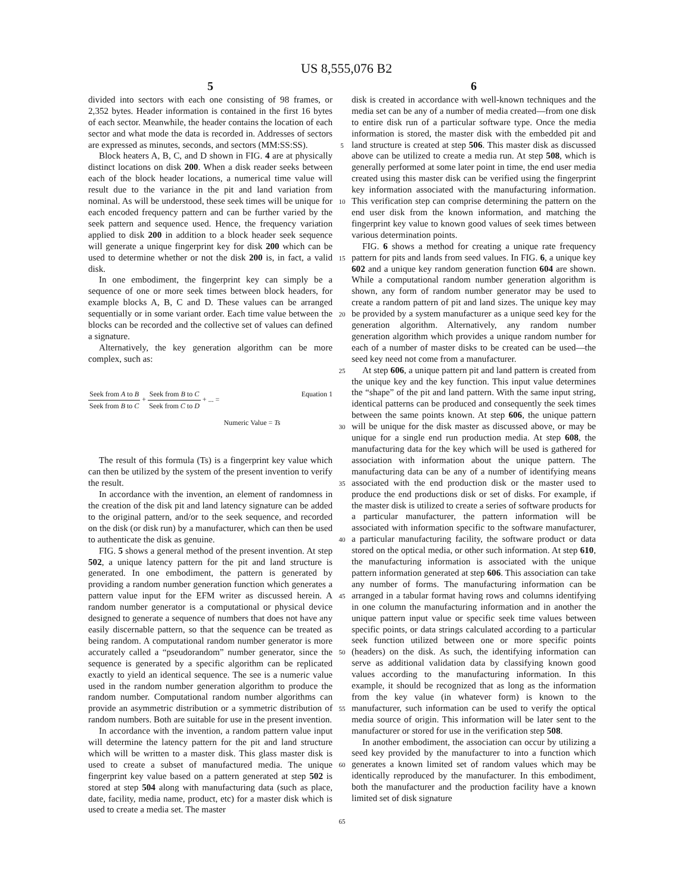US 8,555,076 B2
5
divided into sectors with each one consisting of 98 frames, or 2,352 bytes. Header information is contained in the first 16 bytes of each sector. Meanwhile, the header contains the location of each sector and what mode the data is recorded in. Addresses of sectors are expressed as minutes, seconds, and sectors (MM:SS:SS).
Block heaters A, B, C, and D shown in FIG. 4 are at physically distinct locations on disk 200. When a disk reader seeks between each of the block header locations, a numerical time value will result due to the variance in the pit and land variation from nominal. As will be understood, these seek times will be unique for each encoded frequency pattern and can be further varied by the seek pattern and sequence used. Hence, the frequency variation applied to disk 200 in addition to a block header seek sequence will generate a unique fingerprint key for disk 200 which can be used to determine whether or not the disk 200 is, in fact, a valid disk.
In one embodiment, the fingerprint key can simply be a sequence of one or more seek times between block headers, for example blocks A, B, C and D. These values can be arranged sequentially or in some variant order. Each time value between the blocks can be recorded and the collective set of values can defined a signature.
Alternatively, the key generation algorithm can be more complex, such as:
Seek from A to B Seek from B to C + Seek from B to C Seek from C to D + ... =
Equation 1
Numeric Value = Ts
The result of this formula (Ts) is a fingerprint key value which can then be utilized by the system of the present invention to verify the result.
In accordance with the invention, an element of randomness in the creation of the disk pit and land latency signature can be added to the original pattern, and/or to the seek sequence, and recorded on the disk (or disk run) by a manufacturer, which can then be used to authenticate the disk as genuine.
FIG. 5 shows a general method of the present invention. At step 502, a unique latency pattern for the pit and land structure is generated. In one embodiment, the pattern is generated by providing a random number generation function which generates a pattern value input for the EFM writer as discussed herein. A random number generator is a computational or physical device designed to generate a sequence of numbers that does not have any easily discernable pattern, so that the sequence can be treated as being random. A computational random number generator is more accurately called a “pseudorandom” number generator, since the sequence is generated by a specific algorithm can be replicated exactly to yield an identical sequence. The see is a numeric value used in the random number generation algorithm to produce the random number. Computational random number algorithms can provide an asymmetric distribution or a symmetric distribution of random numbers. Both are suitable for use in the present invention.
In accordance with the invention, a random pattern value input will determine the latency pattern for the pit and land structure which will be written to a master disk. This glass master disk is used to create a subset of manufactured media. The unique fingerprint key value based on a pattern generated at step 502 is stored at step 504 along with manufacturing data (such as place, date, facility, media name, product, etc) for a master disk which is used to create a media set. The master
5
10
15
20
25
30
35
40
45
50
55
60
65
6
disk is created in accordance with well-known techniques and the media set can be any of a number of media created—from one disk to entire disk run of a particular software type. Once the media information is stored, the master disk with the embedded pit and land structure is created at step 506. This master disk as discussed above can be utilized to create a media run. At step 508, which is generally performed at some later point in time, the end user media created using this master disk can be verified using the fingerprint key information associated with the manufacturing information. This verification step can comprise determining the pattern on the end user disk from the known information, and matching the fingerprint key value to known good values of seek times between various determination points.
FIG. 6 shows a method for creating a unique rate frequency pattern for pits and lands from seed values. In FIG. 6, a unique key 602 and a unique key random generation function 604 are shown. While a computational random number generation algorithm is shown, any form of random number generator may be used to create a random pattern of pit and land sizes. The unique key may be provided by a system manufacturer as a unique seed key for the generation algorithm. Alternatively, any random number generation algorithm which provides a unique random number for each of a number of master disks to be created can be used—the seed key need not come from a manufacturer.
At step 606, a unique pattern pit and land pattern is created from the unique key and the key function. This input value determines the “shape” of the pit and land pattern. With the same input string, identical patterns can be produced and consequently the seek times between the same points known. At step 606, the unique pattern will be unique for the disk master as discussed above, or may be unique for a single end run production media. At step 608, the manufacturing data for the key which will be used is gathered for association with information about the unique pattern. The manufacturing data can be any of a number of identifying means associated with the end production disk or the master used to produce the end productions disk or set of disks. For example, if the master disk is utilized to create a series of software products for a particular manufacturer, the pattern information will be associated with information specific to the software manufacturer, a particular manufacturing facility, the software product or data stored on the optical media, or other such information. At step 610, the manufacturing information is associated with the unique pattern information generated at step 606. This association can take any number of forms. The manufacturing information can be arranged in a tabular format having rows and columns identifying in one column the manufacturing information and in another the unique pattern input value or specific seek time values between specific points, or data strings calculated according to a particular seek function utilized between one or more specific points (headers) on the disk. As such, the identifying information can serve as additional validation data by classifying known good values according to the manufacturing information. In this example, it should be recognized that as long as the information from the key value (in whatever form) is known to the manufacturer, such information can be used to verify the optical media source of origin. This information will be later sent to the manufacturer or stored for use in the verification step 508.
In another embodiment, the association can occur by utilizing a seed key provided by the manufacturer to into a function which generates a known limited set of random values which may be identically reproduced by the manufacturer. In this embodiment, both the manufacturer and the production facility have a known limited set of disk signature